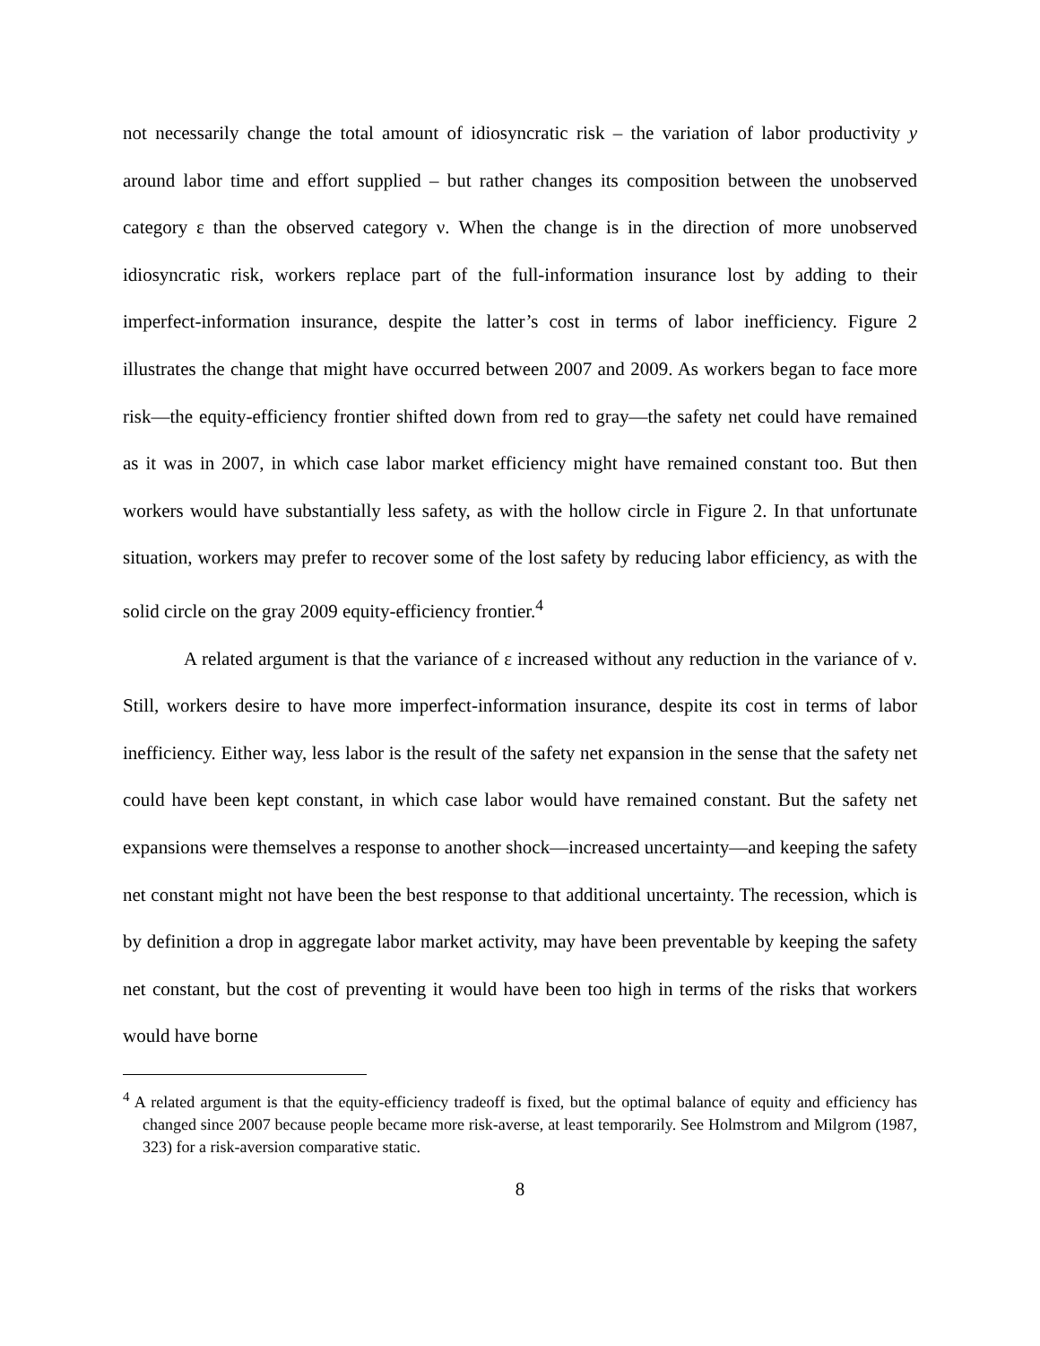not necessarily change the total amount of idiosyncratic risk – the variation of labor productivity y around labor time and effort supplied – but rather changes its composition between the unobserved category ε than the observed category ν. When the change is in the direction of more unobserved idiosyncratic risk, workers replace part of the full-information insurance lost by adding to their imperfect-information insurance, despite the latter’s cost in terms of labor inefficiency. Figure 2 illustrates the change that might have occurred between 2007 and 2009. As workers began to face more risk—the equity-efficiency frontier shifted down from red to gray—the safety net could have remained as it was in 2007, in which case labor market efficiency might have remained constant too. But then workers would have substantially less safety, as with the hollow circle in Figure 2. In that unfortunate situation, workers may prefer to recover some of the lost safety by reducing labor efficiency, as with the solid circle on the gray 2009 equity-efficiency frontier.<sup>4</sup>
A related argument is that the variance of ε increased without any reduction in the variance of ν. Still, workers desire to have more imperfect-information insurance, despite its cost in terms of labor inefficiency. Either way, less labor is the result of the safety net expansion in the sense that the safety net could have been kept constant, in which case labor would have remained constant. But the safety net expansions were themselves a response to another shock—increased uncertainty—and keeping the safety net constant might not have been the best response to that additional uncertainty. The recession, which is by definition a drop in aggregate labor market activity, may have been preventable by keeping the safety net constant, but the cost of preventing it would have been too high in terms of the risks that workers would have borne
<sup>4</sup> A related argument is that the equity-efficiency tradeoff is fixed, but the optimal balance of equity and efficiency has changed since 2007 because people became more risk-averse, at least temporarily. See Holmstrom and Milgrom (1987, 323) for a risk-aversion comparative static.
8